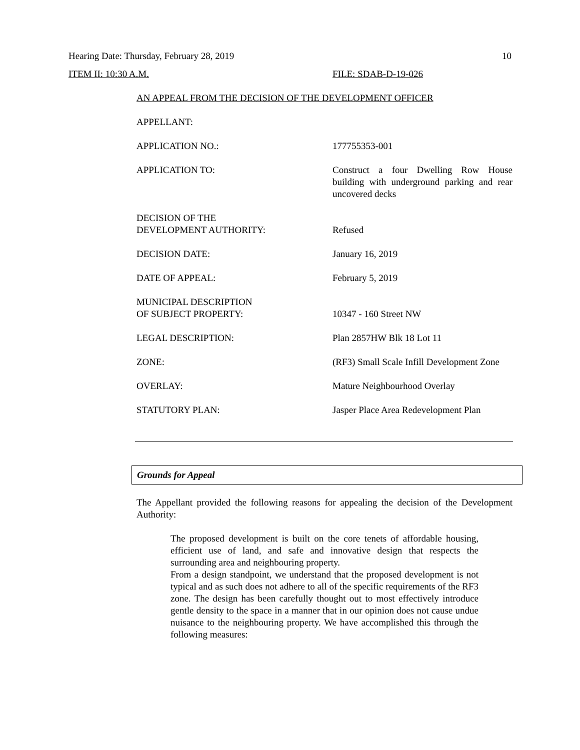Hearing Date: Thursday, February 28, 2019 10
ITEM II: 10:30 A.M. FILE: SDAB-D-19-026
AN APPEAL FROM THE DECISION OF THE DEVELOPMENT OFFICER
| APPELLANT: | |
| APPLICATION NO.: | 177755353-001 |
| APPLICATION TO: | Construct a four Dwelling Row House building with underground parking and rear uncovered decks |
| DECISION OF THE DEVELOPMENT AUTHORITY: | Refused |
| DECISION DATE: | January 16, 2019 |
| DATE OF APPEAL: | February 5, 2019 |
| MUNICIPAL DESCRIPTION OF SUBJECT PROPERTY: | 10347 - 160 Street NW |
| LEGAL DESCRIPTION: | Plan 2857HW Blk 18 Lot 11 |
| ZONE: | (RF3) Small Scale Infill Development Zone |
| OVERLAY: | Mature Neighbourhood Overlay |
| STATUTORY PLAN: | Jasper Place Area Redevelopment Plan |
Grounds for Appeal
The Appellant provided the following reasons for appealing the decision of the Development Authority:
The proposed development is built on the core tenets of affordable housing, efficient use of land, and safe and innovative design that respects the surrounding area and neighbouring property.
From a design standpoint, we understand that the proposed development is not typical and as such does not adhere to all of the specific requirements of the RF3 zone. The design has been carefully thought out to most effectively introduce gentle density to the space in a manner that in our opinion does not cause undue nuisance to the neighbouring property. We have accomplished this through the following measures: